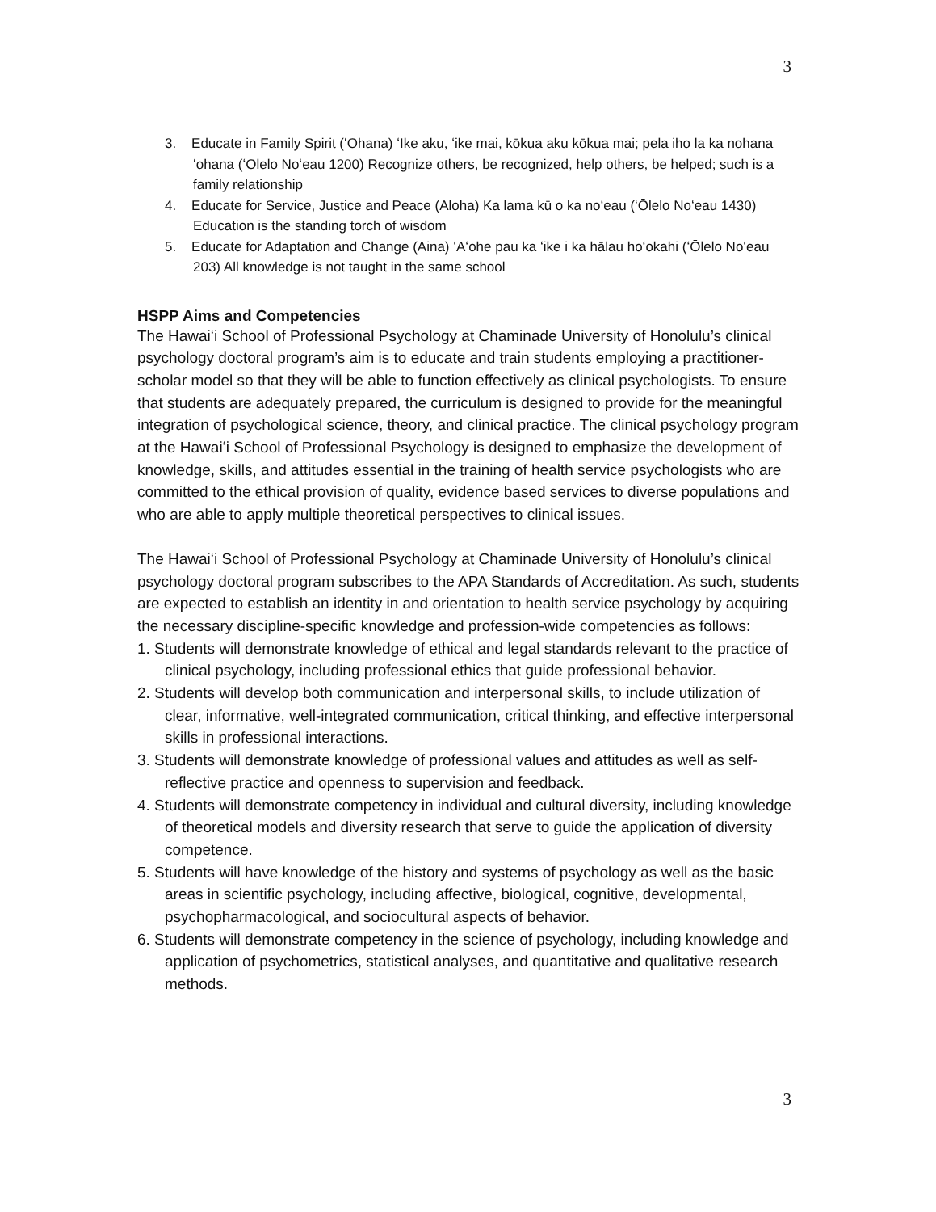3
3. Educate in Family Spirit (ʻOhana) ʻIke aku, ʻike mai, kōkua aku kōkua mai; pela iho la ka nohana ʻohana (ʻŌlelo Noʻeau 1200) Recognize others, be recognized, help others, be helped; such is a family relationship
4. Educate for Service, Justice and Peace (Aloha) Ka lama kū o ka noʻeau (ʻŌlelo Noʻeau 1430) Education is the standing torch of wisdom
5. Educate for Adaptation and Change (Aina) ʻAʻohe pau ka ʻike i ka hālau hoʻokahi (ʻŌlelo Noʻeau 203) All knowledge is not taught in the same school
HSPP Aims and Competencies
The Hawaiʻi School of Professional Psychology at Chaminade University of Honolulu’s clinical psychology doctoral program’s aim is to educate and train students employing a practitioner-scholar model so that they will be able to function effectively as clinical psychologists. To ensure that students are adequately prepared, the curriculum is designed to provide for the meaningful integration of psychological science, theory, and clinical practice. The clinical psychology program at the Hawaiʻi School of Professional Psychology is designed to emphasize the development of knowledge, skills, and attitudes essential in the training of health service psychologists who are committed to the ethical provision of quality, evidence based services to diverse populations and who are able to apply multiple theoretical perspectives to clinical issues.
The Hawaiʻi School of Professional Psychology at Chaminade University of Honolulu’s clinical psychology doctoral program subscribes to the APA Standards of Accreditation. As such, students are expected to establish an identity in and orientation to health service psychology by acquiring the necessary discipline-specific knowledge and profession-wide competencies as follows:
1. Students will demonstrate knowledge of ethical and legal standards relevant to the practice of clinical psychology, including professional ethics that guide professional behavior.
2. Students will develop both communication and interpersonal skills, to include utilization of clear, informative, well-integrated communication, critical thinking, and effective interpersonal skills in professional interactions.
3. Students will demonstrate knowledge of professional values and attitudes as well as self-reflective practice and openness to supervision and feedback.
4. Students will demonstrate competency in individual and cultural diversity, including knowledge of theoretical models and diversity research that serve to guide the application of diversity competence.
5. Students will have knowledge of the history and systems of psychology as well as the basic areas in scientific psychology, including affective, biological, cognitive, developmental, psychopharmacological, and sociocultural aspects of behavior.
6. Students will demonstrate competency in the science of psychology, including knowledge and application of psychometrics, statistical analyses, and quantitative and qualitative research methods.
3